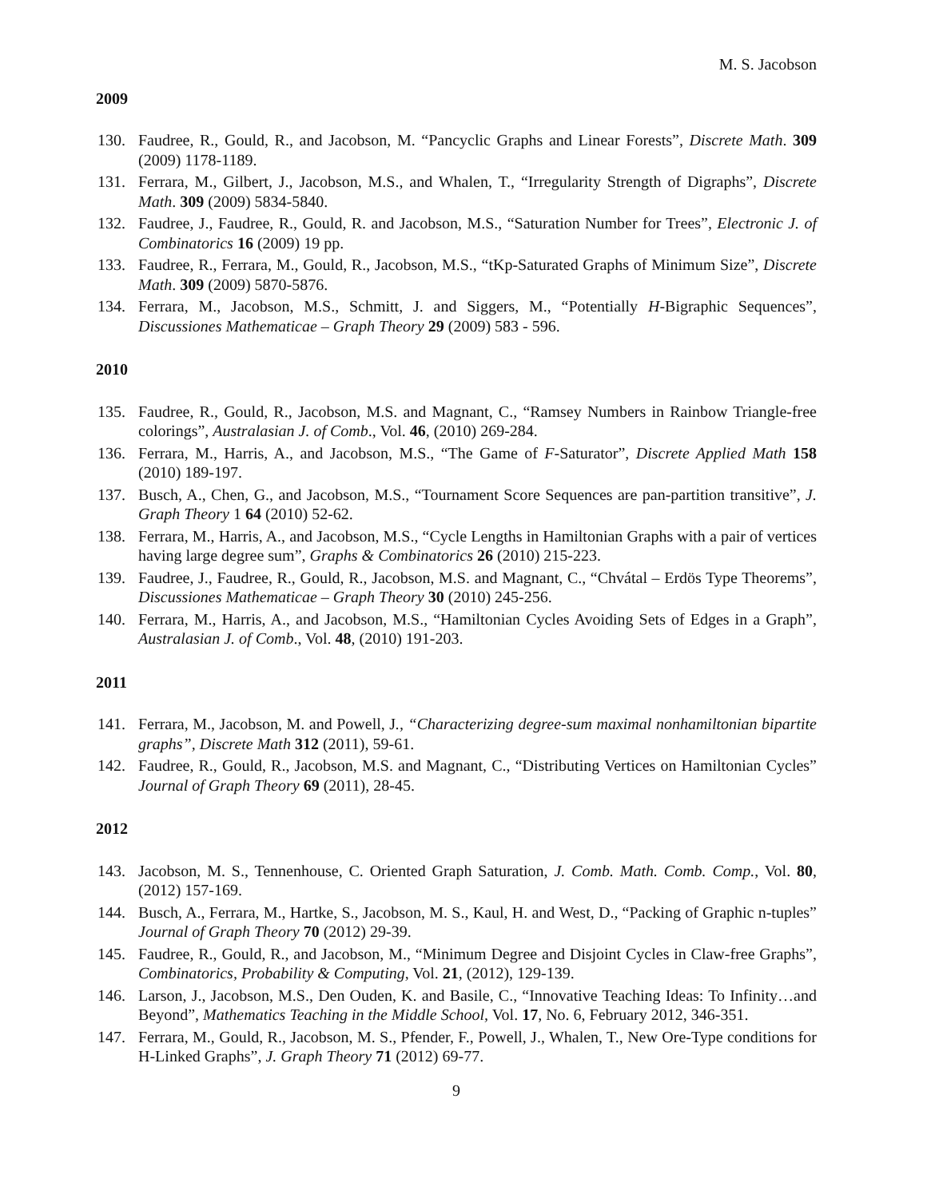M. S. Jacobson
2009
130. Faudree, R., Gould, R., and Jacobson, M. “Pancyclic Graphs and Linear Forests”, Discrete Math. 309 (2009) 1178-1189.
131. Ferrara, M., Gilbert, J., Jacobson, M.S., and Whalen, T., “Irregularity Strength of Digraphs”, Discrete Math. 309 (2009) 5834-5840.
132. Faudree, J., Faudree, R., Gould, R. and Jacobson, M.S., “Saturation Number for Trees”, Electronic J. of Combinatorics 16 (2009) 19 pp.
133. Faudree, R., Ferrara, M., Gould, R., Jacobson, M.S., “tKp-Saturated Graphs of Minimum Size”, Discrete Math. 309 (2009) 5870-5876.
134. Ferrara, M., Jacobson, M.S., Schmitt, J. and Siggers, M., “Potentially H-Bigraphic Sequences”, Discussiones Mathematicae – Graph Theory 29 (2009) 583 - 596.
2010
135. Faudree, R., Gould, R., Jacobson, M.S. and Magnant, C., “Ramsey Numbers in Rainbow Triangle-free colorings”, Australasian J. of Comb., Vol. 46, (2010) 269-284.
136. Ferrara, M., Harris, A., and Jacobson, M.S., “The Game of F-Saturator”, Discrete Applied Math 158 (2010) 189-197.
137. Busch, A., Chen, G., and Jacobson, M.S., “Tournament Score Sequences are pan-partition transitive”, J. Graph Theory 1 64 (2010) 52-62.
138. Ferrara, M., Harris, A., and Jacobson, M.S., “Cycle Lengths in Hamiltonian Graphs with a pair of vertices having large degree sum”, Graphs & Combinatorics 26 (2010) 215-223.
139. Faudree, J., Faudree, R., Gould, R., Jacobson, M.S. and Magnant, C., “Chvátal – Erdös Type Theorems”, Discussiones Mathematicae – Graph Theory 30 (2010) 245-256.
140. Ferrara, M., Harris, A., and Jacobson, M.S., “Hamiltonian Cycles Avoiding Sets of Edges in a Graph”, Australasian J. of Comb., Vol. 48, (2010) 191-203.
2011
141. Ferrara, M., Jacobson, M. and Powell, J., “Characterizing degree-sum maximal nonhamiltonian bipartite graphs”, Discrete Math 312 (2011), 59-61.
142. Faudree, R., Gould, R., Jacobson, M.S. and Magnant, C., “Distributing Vertices on Hamiltonian Cycles” Journal of Graph Theory 69 (2011), 28-45.
2012
143. Jacobson, M. S., Tennenhouse, C. Oriented Graph Saturation, J. Comb. Math. Comb. Comp., Vol. 80, (2012) 157-169.
144. Busch, A., Ferrara, M., Hartke, S., Jacobson, M. S., Kaul, H. and West, D., “Packing of Graphic n-tuples” Journal of Graph Theory 70 (2012) 29-39.
145. Faudree, R., Gould, R., and Jacobson, M., “Minimum Degree and Disjoint Cycles in Claw-free Graphs”, Combinatorics, Probability & Computing, Vol. 21, (2012), 129-139.
146. Larson, J., Jacobson, M.S., Den Ouden, K. and Basile, C., “Innovative Teaching Ideas: To Infinity…and Beyond”, Mathematics Teaching in the Middle School, Vol. 17, No. 6, February 2012, 346-351.
147. Ferrara, M., Gould, R., Jacobson, M. S., Pfender, F., Powell, J., Whalen, T., New Ore-Type conditions for H-Linked Graphs”, J. Graph Theory 71 (2012) 69-77.
9